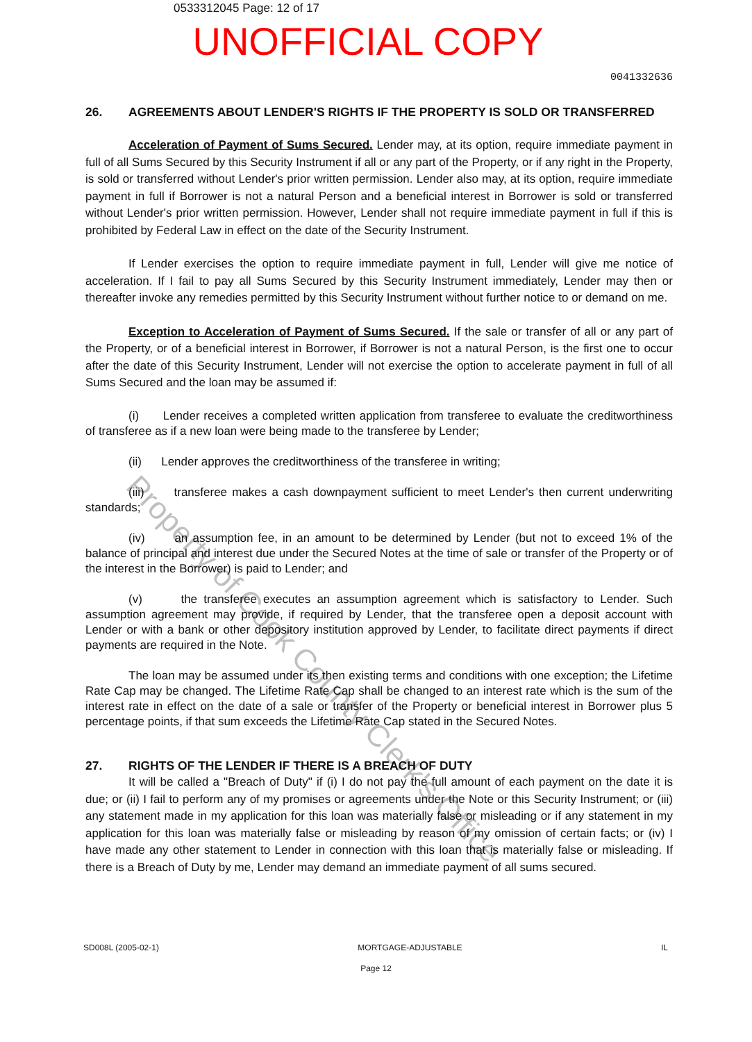0533312045 Page: 12 of 17
UNOFFICIAL COPY
0041332636
26. AGREEMENTS ABOUT LENDER'S RIGHTS IF THE PROPERTY IS SOLD OR TRANSFERRED
Acceleration of Payment of Sums Secured. Lender may, at its option, require immediate payment in full of all Sums Secured by this Security Instrument if all or any part of the Property, or if any right in the Property, is sold or transferred without Lender's prior written permission. Lender also may, at its option, require immediate payment in full if Borrower is not a natural Person and a beneficial interest in Borrower is sold or transferred without Lender's prior written permission. However, Lender shall not require immediate payment in full if this is prohibited by Federal Law in effect on the date of the Security Instrument.
If Lender exercises the option to require immediate payment in full, Lender will give me notice of acceleration. If I fail to pay all Sums Secured by this Security Instrument immediately, Lender may then or thereafter invoke any remedies permitted by this Security Instrument without further notice to or demand on me.
Exception to Acceleration of Payment of Sums Secured. If the sale or transfer of all or any part of the Property, or of a beneficial interest in Borrower, if Borrower is not a natural Person, is the first one to occur after the date of this Security Instrument, Lender will not exercise the option to accelerate payment in full of all Sums Secured and the loan may be assumed if:
(i) Lender receives a completed written application from transferee to evaluate the creditworthiness of transferee as if a new loan were being made to the transferee by Lender;
(ii) Lender approves the creditworthiness of the transferee in writing;
(iii) transferee makes a cash downpayment sufficient to meet Lender's then current underwriting standards;
(iv) an assumption fee, in an amount to be determined by Lender (but not to exceed 1% of the balance of principal and interest due under the Secured Notes at the time of sale or transfer of the Property or of the interest in the Borrower) is paid to Lender; and
(v) the transferee executes an assumption agreement which is satisfactory to Lender. Such assumption agreement may provide, if required by Lender, that the transferee open a deposit account with Lender or with a bank or other depository institution approved by Lender, to facilitate direct payments if direct payments are required in the Note.
The loan may be assumed under its then existing terms and conditions with one exception; the Lifetime Rate Cap may be changed. The Lifetime Rate Cap shall be changed to an interest rate which is the sum of the interest rate in effect on the date of a sale or transfer of the Property or beneficial interest in Borrower plus 5 percentage points, if that sum exceeds the Lifetime Rate Cap stated in the Secured Notes.
27. RIGHTS OF THE LENDER IF THERE IS A BREACH OF DUTY
It will be called a "Breach of Duty" if (i) I do not pay the full amount of each payment on the date it is due; or (ii) I fail to perform any of my promises or agreements under the Note or this Security Instrument; or (iii) any statement made in my application for this loan was materially false or misleading or if any statement in my application for this loan was materially false or misleading by reason of my omission of certain facts; or (iv) I have made any other statement to Lender in connection with this loan that is materially false or misleading. If there is a Breach of Duty by me, Lender may demand an immediate payment of all sums secured.
SD008L (2005-02-1) MORTGAGE-ADJUSTABLE IL
Page 12
Property of Cook County Clerk's Office